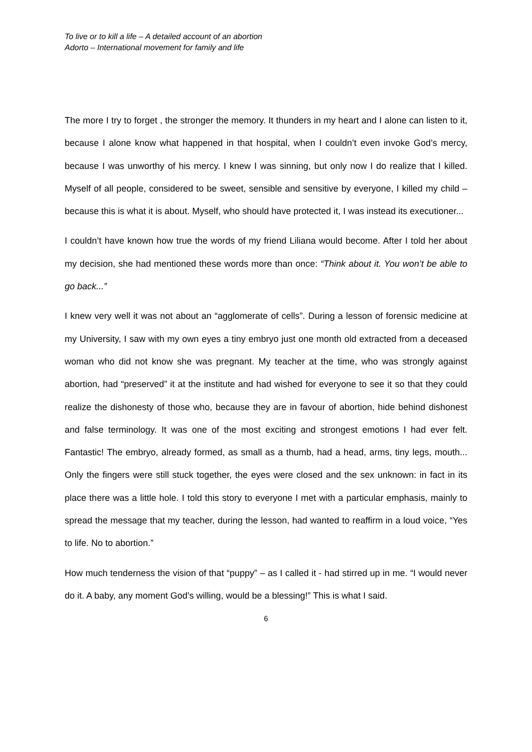To live or to kill a life – A detailed account of an abortion
Adorto – International movement for family and life
The more I try to forget , the stronger the memory. It thunders in my heart and I alone can listen to it, because I alone know what happened in that hospital, when I couldn’t even invoke God’s mercy, because I was unworthy of his mercy. I knew I was sinning, but only now I do realize that I killed. Myself of all people, considered to be sweet, sensible and sensitive by everyone, I killed my child – because this is what it is about. Myself, who should have protected it, I was instead its executioner...
I couldn’t have known how true the words of my friend Liliana would become. After I told her about my decision, she had mentioned these words more than once: “Think about it. You won’t be able to go back...”
I knew very well it was not about an “agglomerate of cells”. During a lesson of forensic medicine at my University, I saw with my own eyes a tiny embryo just one month old extracted from a deceased woman who did not know she was pregnant. My teacher at the time, who was strongly against abortion, had “preserved” it at the institute and had wished for everyone to see it so that they could realize the dishonesty of those who, because they are in favour of abortion, hide behind dishonest and false terminology. It was one of the most exciting and strongest emotions I had ever felt. Fantastic! The embryo, already formed, as small as a thumb, had a head, arms, tiny legs, mouth... Only the fingers were still stuck together, the eyes were closed and the sex unknown: in fact in its place there was a little hole. I told this story to everyone I met with a particular emphasis, mainly to spread the message that my teacher, during the lesson, had wanted to reaffirm in a loud voice, “Yes to life. No to abortion.”
How much tenderness the vision of that “puppy” – as I called it - had stirred up in me. “I would never do it. A baby, any moment God’s willing, would be a blessing!” This is what I said.
6